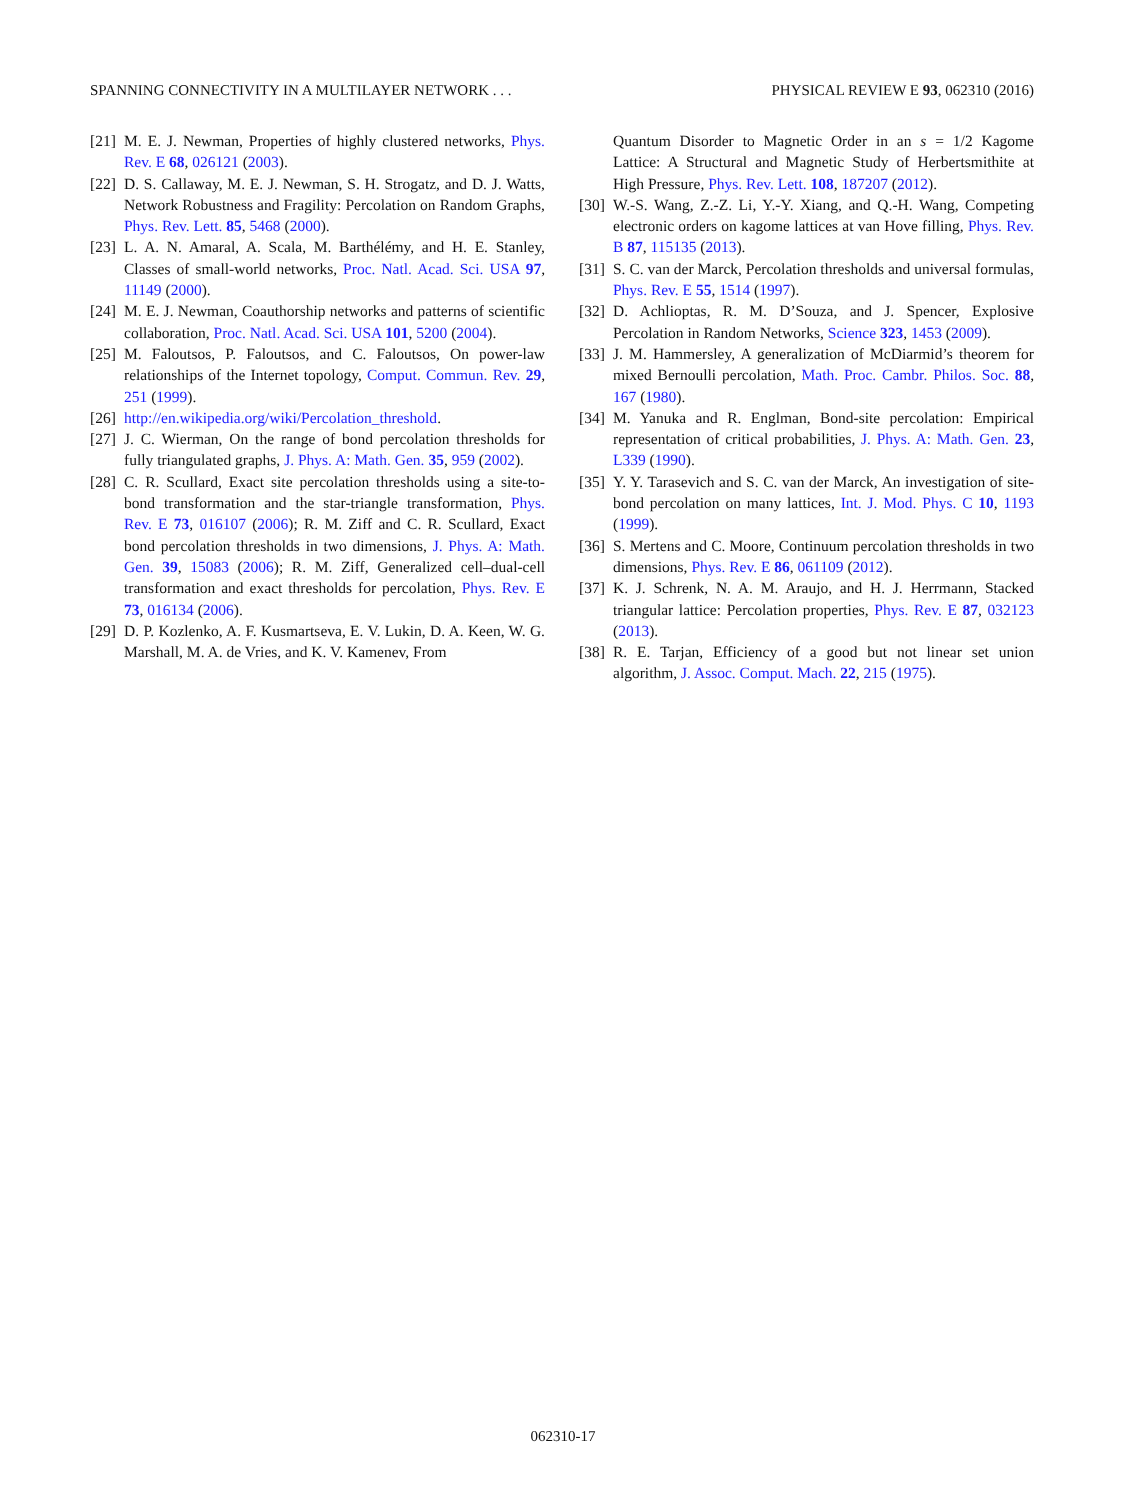SPANNING CONNECTIVITY IN A MULTILAYER NETWORK . . . PHYSICAL REVIEW E 93, 062310 (2016)
[21] M. E. J. Newman, Properties of highly clustered networks, Phys. Rev. E 68, 026121 (2003).
[22] D. S. Callaway, M. E. J. Newman, S. H. Strogatz, and D. J. Watts, Network Robustness and Fragility: Percolation on Random Graphs, Phys. Rev. Lett. 85, 5468 (2000).
[23] L. A. N. Amaral, A. Scala, M. Barthélémy, and H. E. Stanley, Classes of small-world networks, Proc. Natl. Acad. Sci. USA 97, 11149 (2000).
[24] M. E. J. Newman, Coauthorship networks and patterns of scientific collaboration, Proc. Natl. Acad. Sci. USA 101, 5200 (2004).
[25] M. Faloutsos, P. Faloutsos, and C. Faloutsos, On power-law relationships of the Internet topology, Comput. Commun. Rev. 29, 251 (1999).
[26] http://en.wikipedia.org/wiki/Percolation_threshold.
[27] J. C. Wierman, On the range of bond percolation thresholds for fully triangulated graphs, J. Phys. A: Math. Gen. 35, 959 (2002).
[28] C. R. Scullard, Exact site percolation thresholds using a site-to-bond transformation and the star-triangle transformation, Phys. Rev. E 73, 016107 (2006); R. M. Ziff and C. R. Scullard, Exact bond percolation thresholds in two dimensions, J. Phys. A: Math. Gen. 39, 15083 (2006); R. M. Ziff, Generalized cell–dual-cell transformation and exact thresholds for percolation, Phys. Rev. E 73, 016134 (2006).
[29] D. P. Kozlenko, A. F. Kusmartseva, E. V. Lukin, D. A. Keen, W. G. Marshall, M. A. de Vries, and K. V. Kamenev, From
Quantum Disorder to Magnetic Order in an s = 1/2 Kagome Lattice: A Structural and Magnetic Study of Herbertsmithite at High Pressure, Phys. Rev. Lett. 108, 187207 (2012).
[30] W.-S. Wang, Z.-Z. Li, Y.-Y. Xiang, and Q.-H. Wang, Competing electronic orders on kagome lattices at van Hove filling, Phys. Rev. B 87, 115135 (2013).
[31] S. C. van der Marck, Percolation thresholds and universal formulas, Phys. Rev. E 55, 1514 (1997).
[32] D. Achlioptas, R. M. D’Souza, and J. Spencer, Explosive Percolation in Random Networks, Science 323, 1453 (2009).
[33] J. M. Hammersley, A generalization of McDiarmid’s theorem for mixed Bernoulli percolation, Math. Proc. Cambr. Philos. Soc. 88, 167 (1980).
[34] M. Yanuka and R. Englman, Bond-site percolation: Empirical representation of critical probabilities, J. Phys. A: Math. Gen. 23, L339 (1990).
[35] Y. Y. Tarasevich and S. C. van der Marck, An investigation of site-bond percolation on many lattices, Int. J. Mod. Phys. C 10, 1193 (1999).
[36] S. Mertens and C. Moore, Continuum percolation thresholds in two dimensions, Phys. Rev. E 86, 061109 (2012).
[37] K. J. Schrenk, N. A. M. Araujo, and H. J. Herrmann, Stacked triangular lattice: Percolation properties, Phys. Rev. E 87, 032123 (2013).
[38] R. E. Tarjan, Efficiency of a good but not linear set union algorithm, J. Assoc. Comput. Mach. 22, 215 (1975).
062310-17